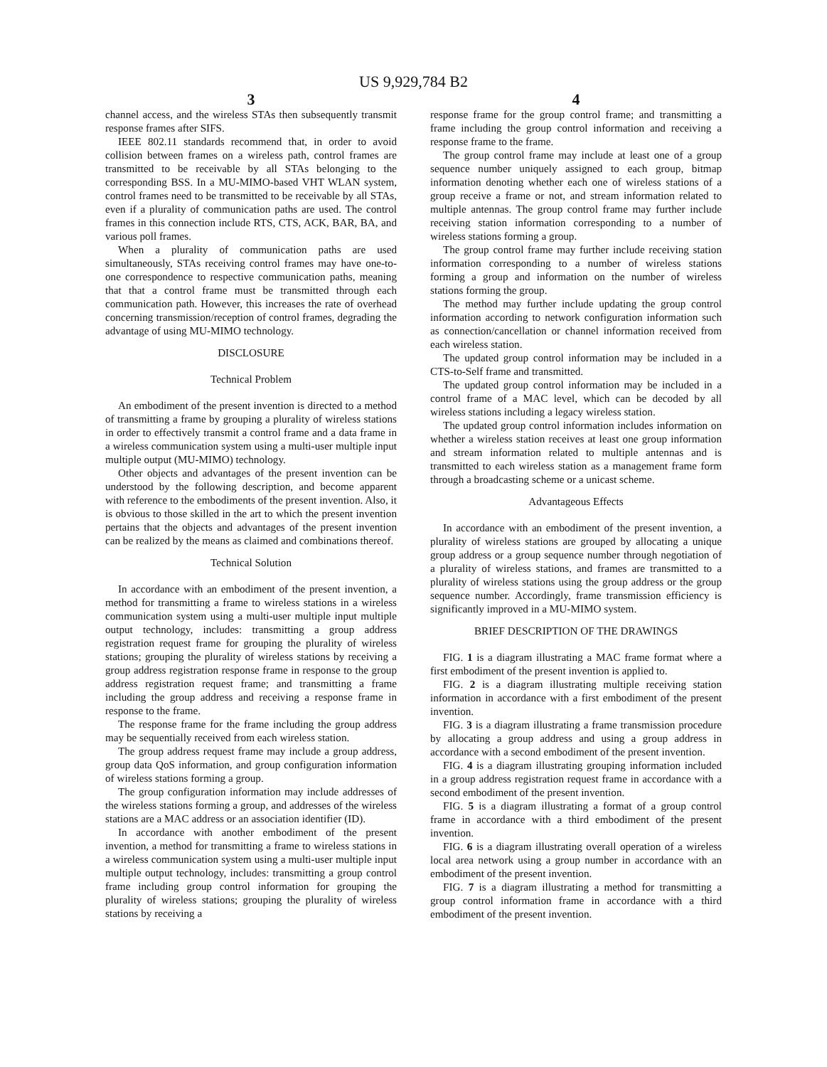US 9,929,784 B2
3
channel access, and the wireless STAs then subsequently transmit response frames after SIFS.
IEEE 802.11 standards recommend that, in order to avoid collision between frames on a wireless path, control frames are transmitted to be receivable by all STAs belonging to the corresponding BSS. In a MU-MIMO-based VHT WLAN system, control frames need to be transmitted to be receivable by all STAs, even if a plurality of communication paths are used. The control frames in this connection include RTS, CTS, ACK, BAR, BA, and various poll frames.
When a plurality of communication paths are used simultaneously, STAs receiving control frames may have one-to-one correspondence to respective communication paths, meaning that that a control frame must be transmitted through each communication path. However, this increases the rate of overhead concerning transmission/reception of control frames, degrading the advantage of using MU-MIMO technology.
DISCLOSURE
Technical Problem
An embodiment of the present invention is directed to a method of transmitting a frame by grouping a plurality of wireless stations in order to effectively transmit a control frame and a data frame in a wireless communication system using a multi-user multiple input multiple output (MU-MIMO) technology.
Other objects and advantages of the present invention can be understood by the following description, and become apparent with reference to the embodiments of the present invention. Also, it is obvious to those skilled in the art to which the present invention pertains that the objects and advantages of the present invention can be realized by the means as claimed and combinations thereof.
Technical Solution
In accordance with an embodiment of the present invention, a method for transmitting a frame to wireless stations in a wireless communication system using a multi-user multiple input multiple output technology, includes: transmitting a group address registration request frame for grouping the plurality of wireless stations; grouping the plurality of wireless stations by receiving a group address registration response frame in response to the group address registration request frame; and transmitting a frame including the group address and receiving a response frame in response to the frame.
The response frame for the frame including the group address may be sequentially received from each wireless station.
The group address request frame may include a group address, group data QoS information, and group configuration information of wireless stations forming a group.
The group configuration information may include addresses of the wireless stations forming a group, and addresses of the wireless stations are a MAC address or an association identifier (ID).
In accordance with another embodiment of the present invention, a method for transmitting a frame to wireless stations in a wireless communication system using a multi-user multiple input multiple output technology, includes: transmitting a group control frame including group control information for grouping the plurality of wireless stations; grouping the plurality of wireless stations by receiving a
4
response frame for the group control frame; and transmitting a frame including the group control information and receiving a response frame to the frame.
The group control frame may include at least one of a group sequence number uniquely assigned to each group, bitmap information denoting whether each one of wireless stations of a group receive a frame or not, and stream information related to multiple antennas. The group control frame may further include receiving station information corresponding to a number of wireless stations forming a group.
The group control frame may further include receiving station information corresponding to a number of wireless stations forming a group and information on the number of wireless stations forming the group.
The method may further include updating the group control information according to network configuration information such as connection/cancellation or channel information received from each wireless station.
The updated group control information may be included in a CTS-to-Self frame and transmitted.
The updated group control information may be included in a control frame of a MAC level, which can be decoded by all wireless stations including a legacy wireless station.
The updated group control information includes information on whether a wireless station receives at least one group information and stream information related to multiple antennas and is transmitted to each wireless station as a management frame form through a broadcasting scheme or a unicast scheme.
Advantageous Effects
In accordance with an embodiment of the present invention, a plurality of wireless stations are grouped by allocating a unique group address or a group sequence number through negotiation of a plurality of wireless stations, and frames are transmitted to a plurality of wireless stations using the group address or the group sequence number. Accordingly, frame transmission efficiency is significantly improved in a MU-MIMO system.
BRIEF DESCRIPTION OF THE DRAWINGS
FIG. 1 is a diagram illustrating a MAC frame format where a first embodiment of the present invention is applied to.
FIG. 2 is a diagram illustrating multiple receiving station information in accordance with a first embodiment of the present invention.
FIG. 3 is a diagram illustrating a frame transmission procedure by allocating a group address and using a group address in accordance with a second embodiment of the present invention.
FIG. 4 is a diagram illustrating grouping information included in a group address registration request frame in accordance with a second embodiment of the present invention.
FIG. 5 is a diagram illustrating a format of a group control frame in accordance with a third embodiment of the present invention.
FIG. 6 is a diagram illustrating overall operation of a wireless local area network using a group number in accordance with an embodiment of the present invention.
FIG. 7 is a diagram illustrating a method for transmitting a group control information frame in accordance with a third embodiment of the present invention.